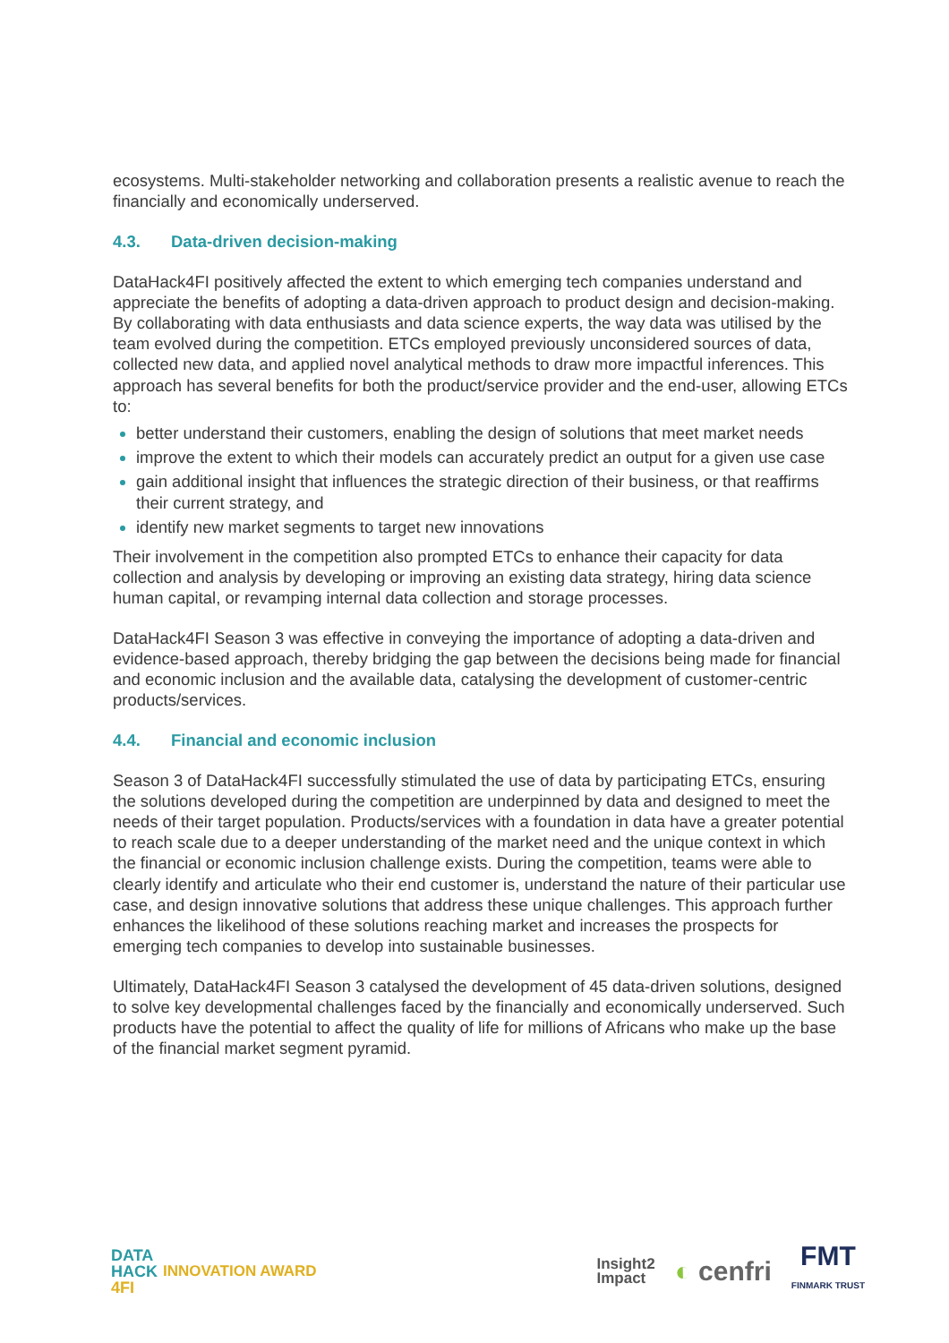ecosystems. Multi-stakeholder networking and collaboration presents a realistic avenue to reach the financially and economically underserved.
4.3. Data-driven decision-making
DataHack4FI positively affected the extent to which emerging tech companies understand and appreciate the benefits of adopting a data-driven approach to product design and decision-making. By collaborating with data enthusiasts and data science experts, the way data was utilised by the team evolved during the competition. ETCs employed previously unconsidered sources of data, collected new data, and applied novel analytical methods to draw more impactful inferences. This approach has several benefits for both the product/service provider and the end-user, allowing ETCs to:
better understand their customers, enabling the design of solutions that meet market needs
improve the extent to which their models can accurately predict an output for a given use case
gain additional insight that influences the strategic direction of their business, or that reaffirms their current strategy, and
identify new market segments to target new innovations
Their involvement in the competition also prompted ETCs to enhance their capacity for data collection and analysis by developing or improving an existing data strategy, hiring data science human capital, or revamping internal data collection and storage processes.
DataHack4FI Season 3 was effective in conveying the importance of adopting a data-driven and evidence-based approach, thereby bridging the gap between the decisions being made for financial and economic inclusion and the available data, catalysing the development of customer-centric products/services.
4.4. Financial and economic inclusion
Season 3 of DataHack4FI successfully stimulated the use of data by participating ETCs, ensuring the solutions developed during the competition are underpinned by data and designed to meet the needs of their target population. Products/services with a foundation in data have a greater potential to reach scale due to a deeper understanding of the market need and the unique context in which the financial or economic inclusion challenge exists. During the competition, teams were able to clearly identify and articulate who their end customer is, understand the nature of their particular use case, and design innovative solutions that address these unique challenges. This approach further enhances the likelihood of these solutions reaching market and increases the prospects for emerging tech companies to develop into sustainable businesses.
Ultimately, DataHack4FI Season 3 catalysed the development of 45 data-driven solutions, designed to solve key developmental challenges faced by the financially and economically underserved. Such products have the potential to affect the quality of life for millions of Africans who make up the base of the financial market segment pyramid.
DATA
HACK
4FI
INNOVATION AWARD
Insight2
Impact ◐ cenfri FMT
FINMARK TRUST